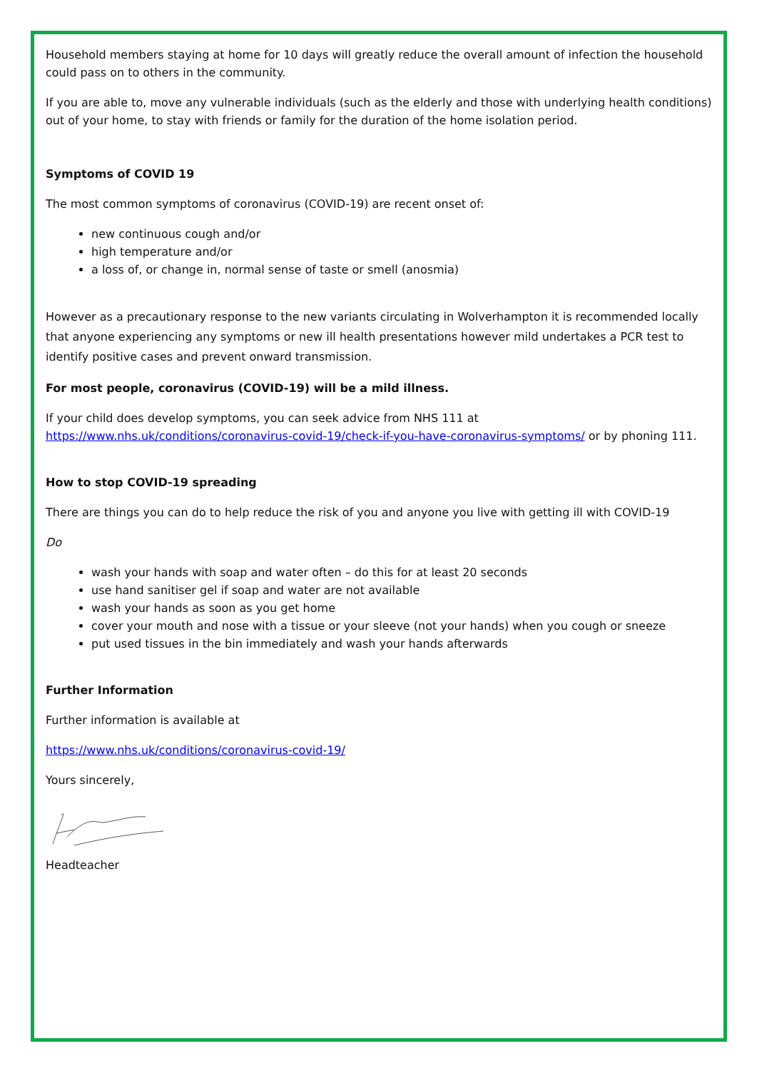Household members staying at home for 10 days will greatly reduce the overall amount of infection the household could pass on to others in the community.
If you are able to, move any vulnerable individuals (such as the elderly and those with underlying health conditions) out of your home, to stay with friends or family for the duration of the home isolation period.
Symptoms of COVID 19
The most common symptoms of coronavirus (COVID-19) are recent onset of:
new continuous cough and/or
high temperature and/or
a loss of, or change in, normal sense of taste or smell (anosmia)
However as a precautionary response to the new variants circulating in Wolverhampton it is recommended locally that anyone experiencing any symptoms or new ill health presentations however mild undertakes a PCR test to identify positive cases and prevent onward transmission.
For most people, coronavirus (COVID-19) will be a mild illness.
If your child does develop symptoms, you can seek advice from NHS 111 at https://www.nhs.uk/conditions/coronavirus-covid-19/check-if-you-have-coronavirus-symptoms/ or by phoning 111.
How to stop COVID-19 spreading
There are things you can do to help reduce the risk of you and anyone you live with getting ill with COVID-19
Do
wash your hands with soap and water often – do this for at least 20 seconds
use hand sanitiser gel if soap and water are not available
wash your hands as soon as you get home
cover your mouth and nose with a tissue or your sleeve (not your hands) when you cough or sneeze
put used tissues in the bin immediately and wash your hands afterwards
Further Information
Further information is available at
https://www.nhs.uk/conditions/coronavirus-covid-19/
Yours sincerely,
Headteacher